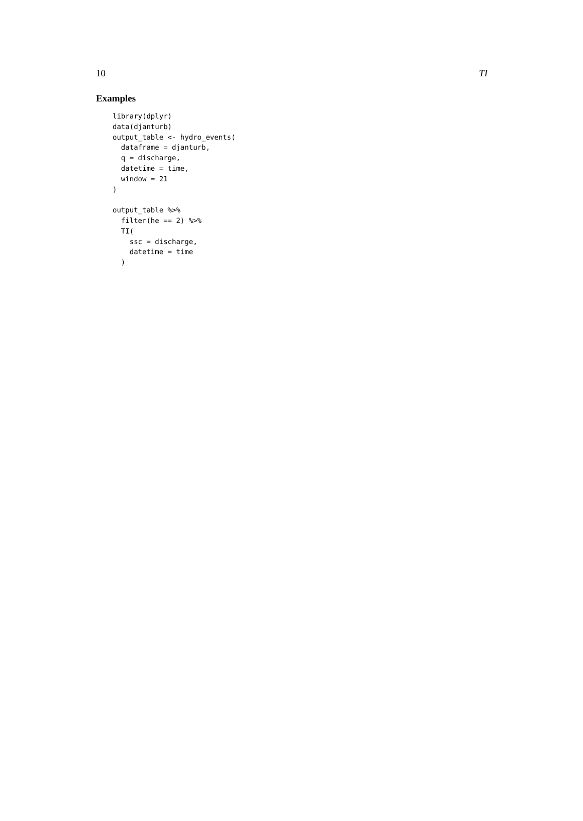10 TI
Examples
library(dplyr)
data(djanturb)
output_table <- hydro_events(
  dataframe = djanturb,
  q = discharge,
  datetime = time,
  window = 21
)

output_table %>%
  filter(he == 2) %>%
  TI(
    ssc = discharge,
    datetime = time
  )